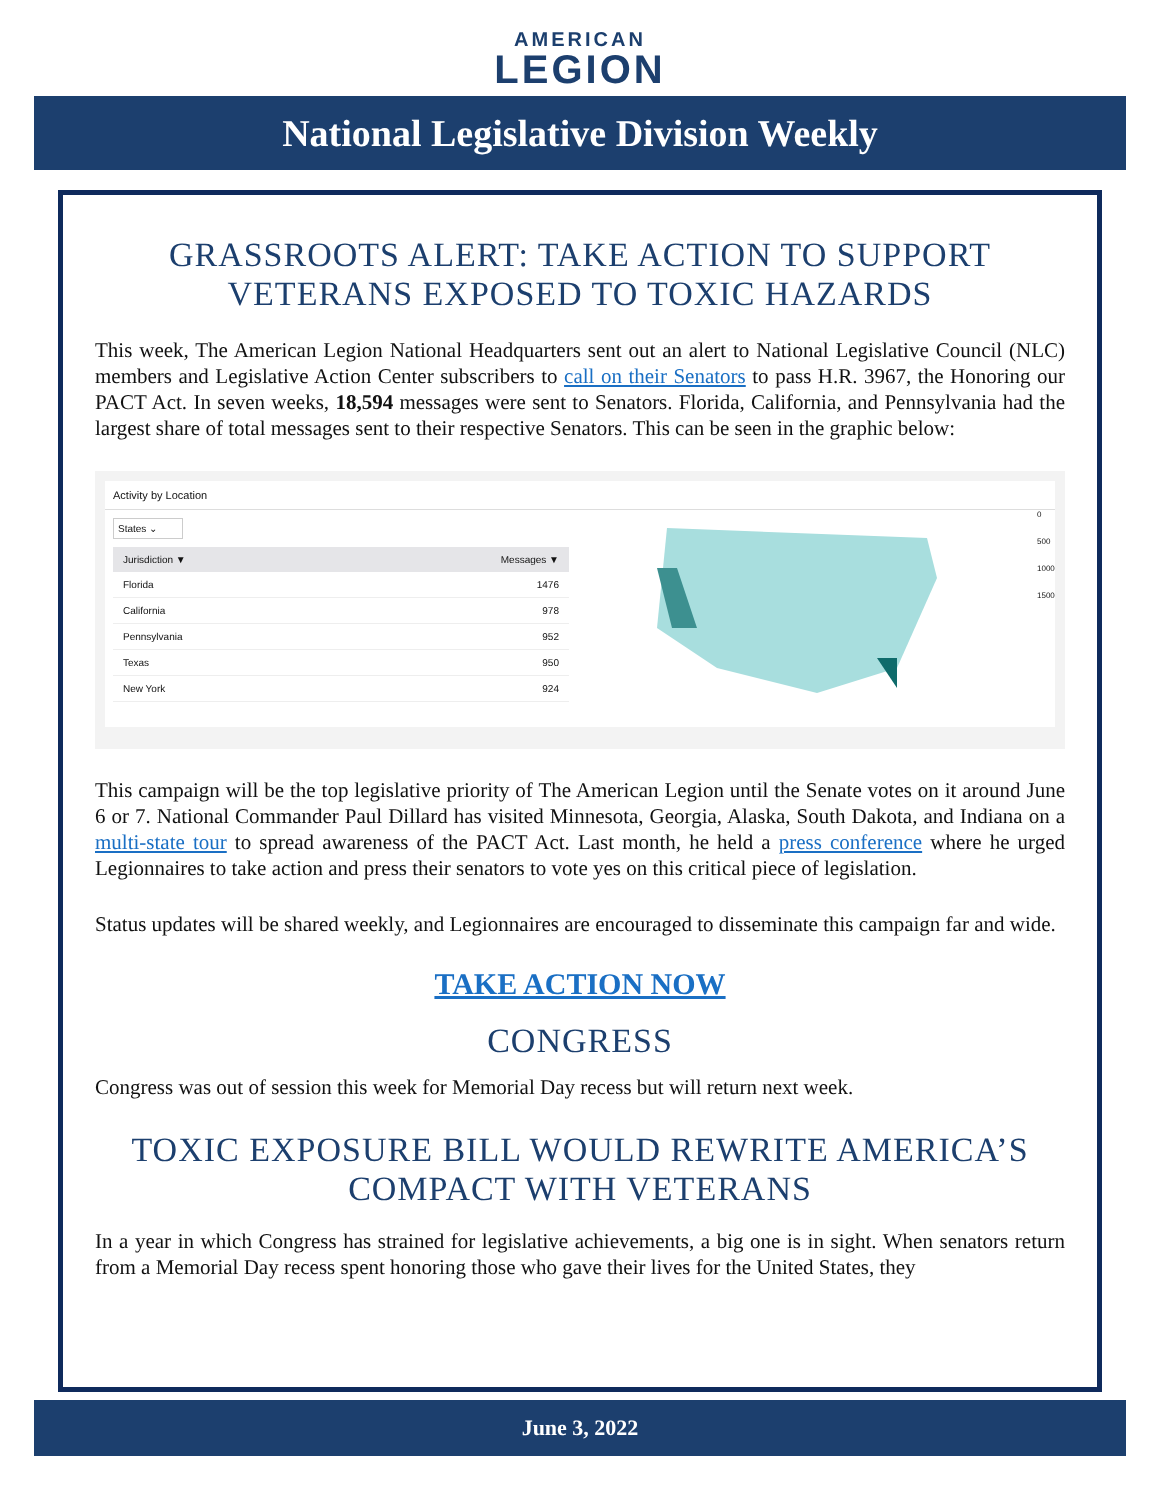AMERICAN
LEGION
National Legislative Division Weekly
GRASSROOTS ALERT: TAKE ACTION TO SUPPORT VETERANS EXPOSED TO TOXIC HAZARDS
This week, The American Legion National Headquarters sent out an alert to National Legislative Council (NLC) members and Legislative Action Center subscribers to call on their Senators to pass H.R. 3967, the Honoring our PACT Act. In seven weeks, 18,594 messages were sent to Senators. Florida, California, and Pennsylvania had the largest share of total messages sent to their respective Senators. This can be seen in the graphic below:
Activity by Location
States ⌄
| Jurisdiction ▼ | Messages ▼ |
| --- | --- |
| Florida | 1476 |
| California | 978 |
| Pennsylvania | 952 |
| Texas | 950 |
| New York | 924 |
0
500
1000
1500
This campaign will be the top legislative priority of The American Legion until the Senate votes on it around June 6 or 7. National Commander Paul Dillard has visited Minnesota, Georgia, Alaska, South Dakota, and Indiana on a multi-state tour to spread awareness of the PACT Act. Last month, he held a press conference where he urged Legionnaires to take action and press their senators to vote yes on this critical piece of legislation.
Status updates will be shared weekly, and Legionnaires are encouraged to disseminate this campaign far and wide.
TAKE ACTION NOW
CONGRESS
Congress was out of session this week for Memorial Day recess but will return next week.
TOXIC EXPOSURE BILL WOULD REWRITE AMERICA’S COMPACT WITH VETERANS
In a year in which Congress has strained for legislative achievements, a big one is in sight. When senators return from a Memorial Day recess spent honoring those who gave their lives for the United States, they
June 3, 2022